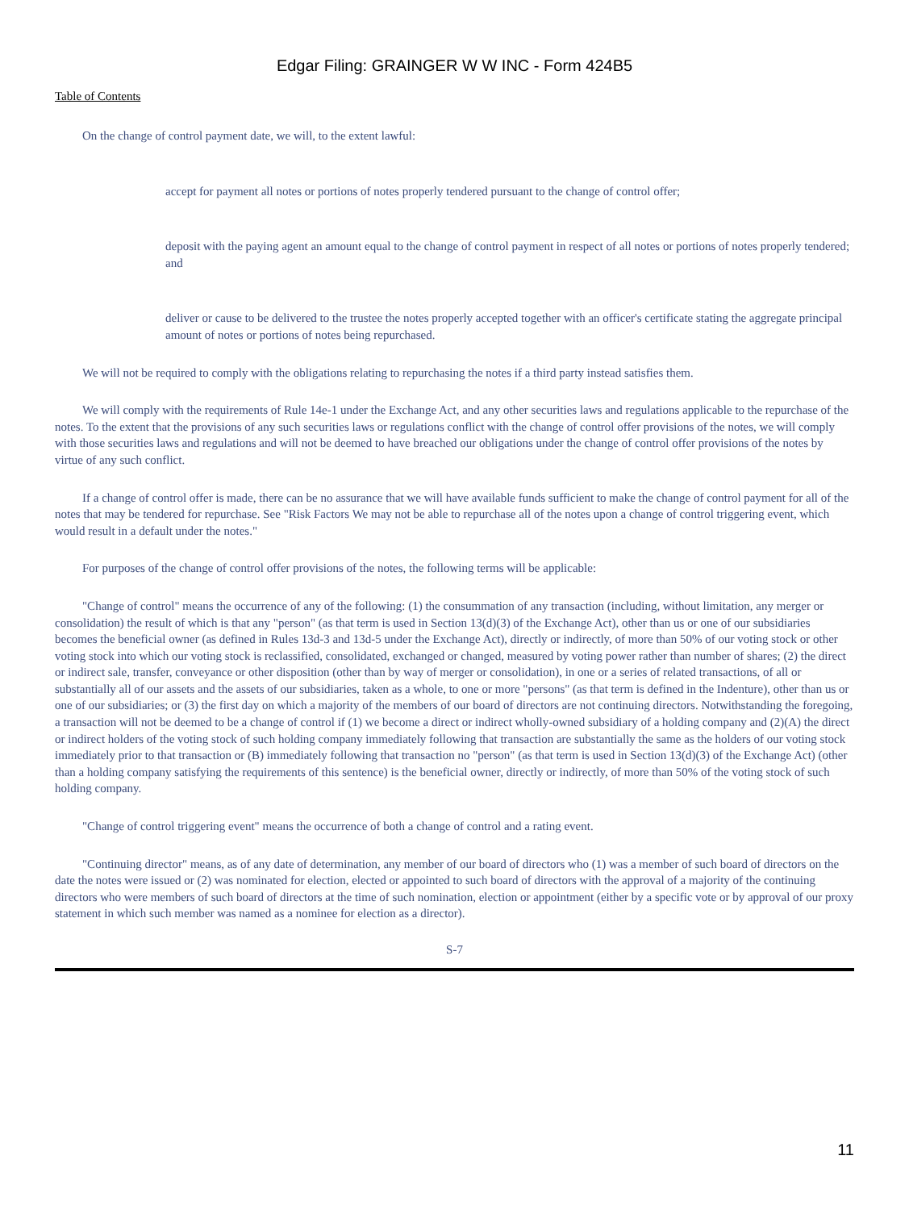Edgar Filing: GRAINGER W W INC - Form 424B5
Table of Contents
On the change of control payment date, we will, to the extent lawful:
accept for payment all notes or portions of notes properly tendered pursuant to the change of control offer;
deposit with the paying agent an amount equal to the change of control payment in respect of all notes or portions of notes properly tendered; and
deliver or cause to be delivered to the trustee the notes properly accepted together with an officer's certificate stating the aggregate principal amount of notes or portions of notes being repurchased.
We will not be required to comply with the obligations relating to repurchasing the notes if a third party instead satisfies them.
We will comply with the requirements of Rule 14e-1 under the Exchange Act, and any other securities laws and regulations applicable to the repurchase of the notes. To the extent that the provisions of any such securities laws or regulations conflict with the change of control offer provisions of the notes, we will comply with those securities laws and regulations and will not be deemed to have breached our obligations under the change of control offer provisions of the notes by virtue of any such conflict.
If a change of control offer is made, there can be no assurance that we will have available funds sufficient to make the change of control payment for all of the notes that may be tendered for repurchase. See "Risk Factors We may not be able to repurchase all of the notes upon a change of control triggering event, which would result in a default under the notes."
For purposes of the change of control offer provisions of the notes, the following terms will be applicable:
"Change of control" means the occurrence of any of the following: (1) the consummation of any transaction (including, without limitation, any merger or consolidation) the result of which is that any "person" (as that term is used in Section 13(d)(3) of the Exchange Act), other than us or one of our subsidiaries becomes the beneficial owner (as defined in Rules 13d-3 and 13d-5 under the Exchange Act), directly or indirectly, of more than 50% of our voting stock or other voting stock into which our voting stock is reclassified, consolidated, exchanged or changed, measured by voting power rather than number of shares; (2) the direct or indirect sale, transfer, conveyance or other disposition (other than by way of merger or consolidation), in one or a series of related transactions, of all or substantially all of our assets and the assets of our subsidiaries, taken as a whole, to one or more "persons" (as that term is defined in the Indenture), other than us or one of our subsidiaries; or (3) the first day on which a majority of the members of our board of directors are not continuing directors. Notwithstanding the foregoing, a transaction will not be deemed to be a change of control if (1) we become a direct or indirect wholly-owned subsidiary of a holding company and (2)(A) the direct or indirect holders of the voting stock of such holding company immediately following that transaction are substantially the same as the holders of our voting stock immediately prior to that transaction or (B) immediately following that transaction no "person" (as that term is used in Section 13(d)(3) of the Exchange Act) (other than a holding company satisfying the requirements of this sentence) is the beneficial owner, directly or indirectly, of more than 50% of the voting stock of such holding company.
"Change of control triggering event" means the occurrence of both a change of control and a rating event.
"Continuing director" means, as of any date of determination, any member of our board of directors who (1) was a member of such board of directors on the date the notes were issued or (2) was nominated for election, elected or appointed to such board of directors with the approval of a majority of the continuing directors who were members of such board of directors at the time of such nomination, election or appointment (either by a specific vote or by approval of our proxy statement in which such member was named as a nominee for election as a director).
S-7
11